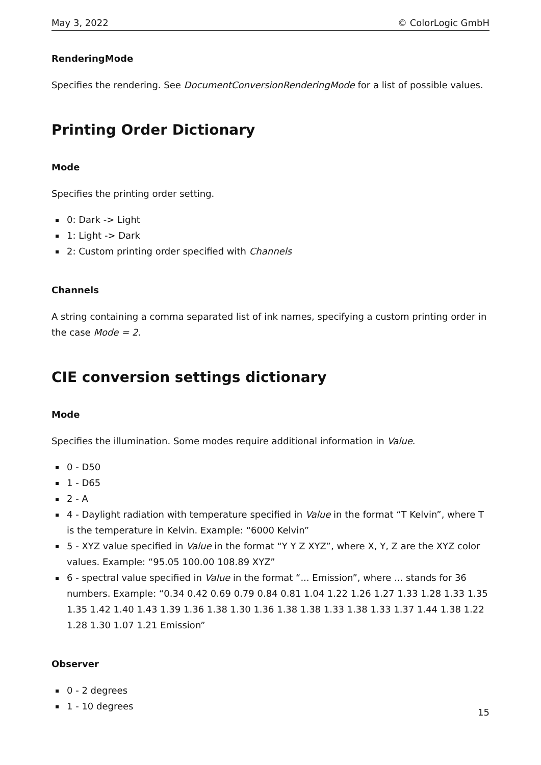May 3, 2022 © ColorLogic GmbH
RenderingMode
Specifies the rendering. See DocumentConversionRenderingMode for a list of possible values.
Printing Order Dictionary
Mode
Specifies the printing order setting.
0: Dark -> Light
1: Light -> Dark
2: Custom printing order specified with Channels
Channels
A string containing a comma separated list of ink names, specifying a custom printing order in the case Mode = 2.
CIE conversion settings dictionary
Mode
Specifies the illumination. Some modes require additional information in Value.
0 - D50
1 - D65
2 - A
4 - Daylight radiation with temperature specified in Value in the format “T Kelvin”, where T is the temperature in Kelvin. Example: “6000 Kelvin”
5 - XYZ value specified in Value in the format “Y Y Z XYZ”, where X, Y, Z are the XYZ color values. Example: “95.05 100.00 108.89 XYZ”
6 - spectral value specified in Value in the format “... Emission”, where ... stands for 36 numbers. Example: “0.34 0.42 0.69 0.79 0.84 0.81 1.04 1.22 1.26 1.27 1.33 1.28 1.33 1.35 1.35 1.42 1.40 1.43 1.39 1.36 1.38 1.30 1.36 1.38 1.38 1.33 1.38 1.33 1.37 1.44 1.38 1.22 1.28 1.30 1.07 1.21 Emission”
Observer
0 - 2 degrees
1 - 10 degrees
15